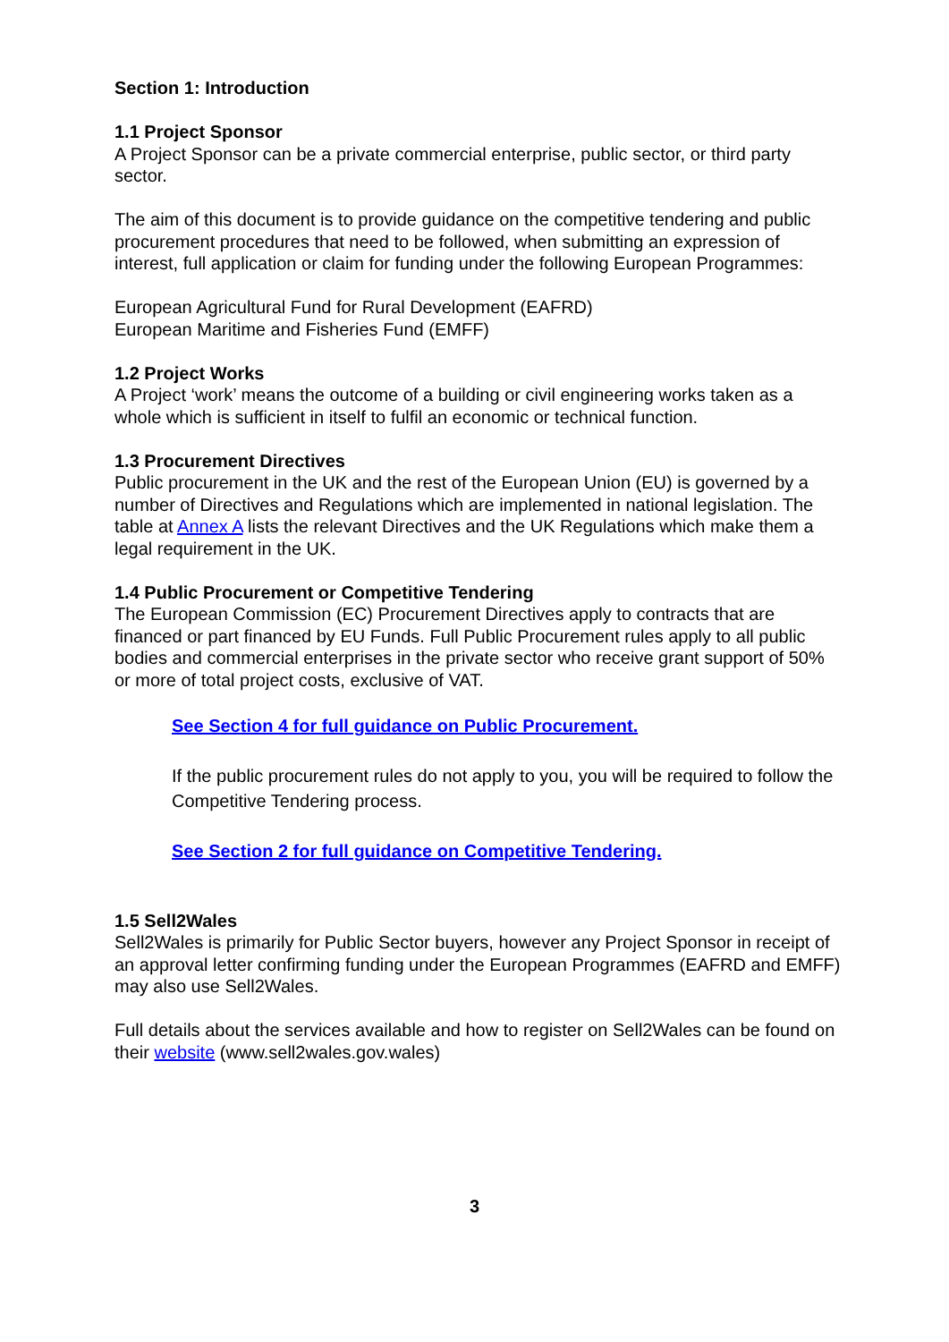Section 1: Introduction
1.1 Project Sponsor
A Project Sponsor can be a private commercial enterprise, public sector, or third party sector.
The aim of this document is to provide guidance on the competitive tendering and public procurement procedures that need to be followed, when submitting an expression of interest, full application or claim for funding under the following European Programmes:
European Agricultural Fund for Rural Development (EAFRD)
European Maritime and Fisheries Fund (EMFF)
1.2 Project Works
A Project ‘work’ means the outcome of a building or civil engineering works taken as a whole which is sufficient in itself to fulfil an economic or technical function.
1.3 Procurement Directives
Public procurement in the UK and the rest of the European Union (EU) is governed by a number of Directives and Regulations which are implemented in national legislation. The table at Annex A lists the relevant Directives and the UK Regulations which make them a legal requirement in the UK.
1.4 Public Procurement or Competitive Tendering
The European Commission (EC) Procurement Directives apply to contracts that are financed or part financed by EU Funds. Full Public Procurement rules apply to all public bodies and commercial enterprises in the private sector who receive grant support of 50% or more of total project costs, exclusive of VAT.
See Section 4 for full guidance on Public Procurement.
If the public procurement rules do not apply to you, you will be required to follow the Competitive Tendering process.
See Section 2 for full guidance on Competitive Tendering.
1.5 Sell2Wales
Sell2Wales is primarily for Public Sector buyers, however any Project Sponsor in receipt of an approval letter confirming funding under the European Programmes (EAFRD and EMFF) may also use Sell2Wales.
Full details about the services available and how to register on Sell2Wales can be found on their website (www.sell2wales.gov.wales)
3